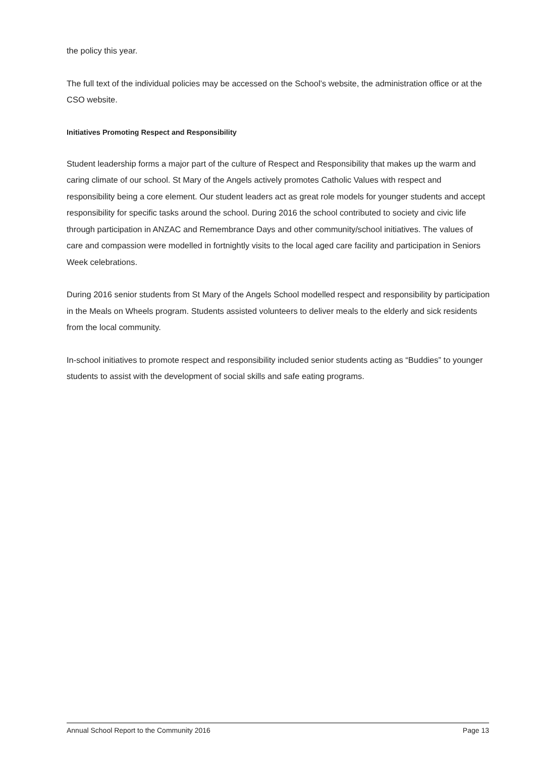the policy this year.
The full text of the individual policies may be accessed on the School’s website, the administration office or at the CSO website.
Initiatives Promoting Respect and Responsibility
Student leadership forms a major part of the culture of Respect and Responsibility that makes up the warm and caring climate of our school. St Mary of the Angels actively promotes Catholic Values with respect and responsibility being a core element. Our student leaders act as great role models for younger students and accept responsibility for specific tasks around the school. During 2016 the school contributed to society and civic life through participation in ANZAC and Remembrance Days and other community/school initiatives. The values of care and compassion were modelled in fortnightly visits to the local aged care facility and participation in Seniors Week celebrations.
During 2016 senior students from St Mary of the Angels School modelled respect and responsibility by participation in the Meals on Wheels program. Students assisted volunteers to deliver meals to the elderly and sick residents from the local community.
In-school initiatives to promote respect and responsibility included senior students acting as “Buddies” to younger students to assist with the development of social skills and safe eating programs.
Annual School Report to the Community 2016 Page 13